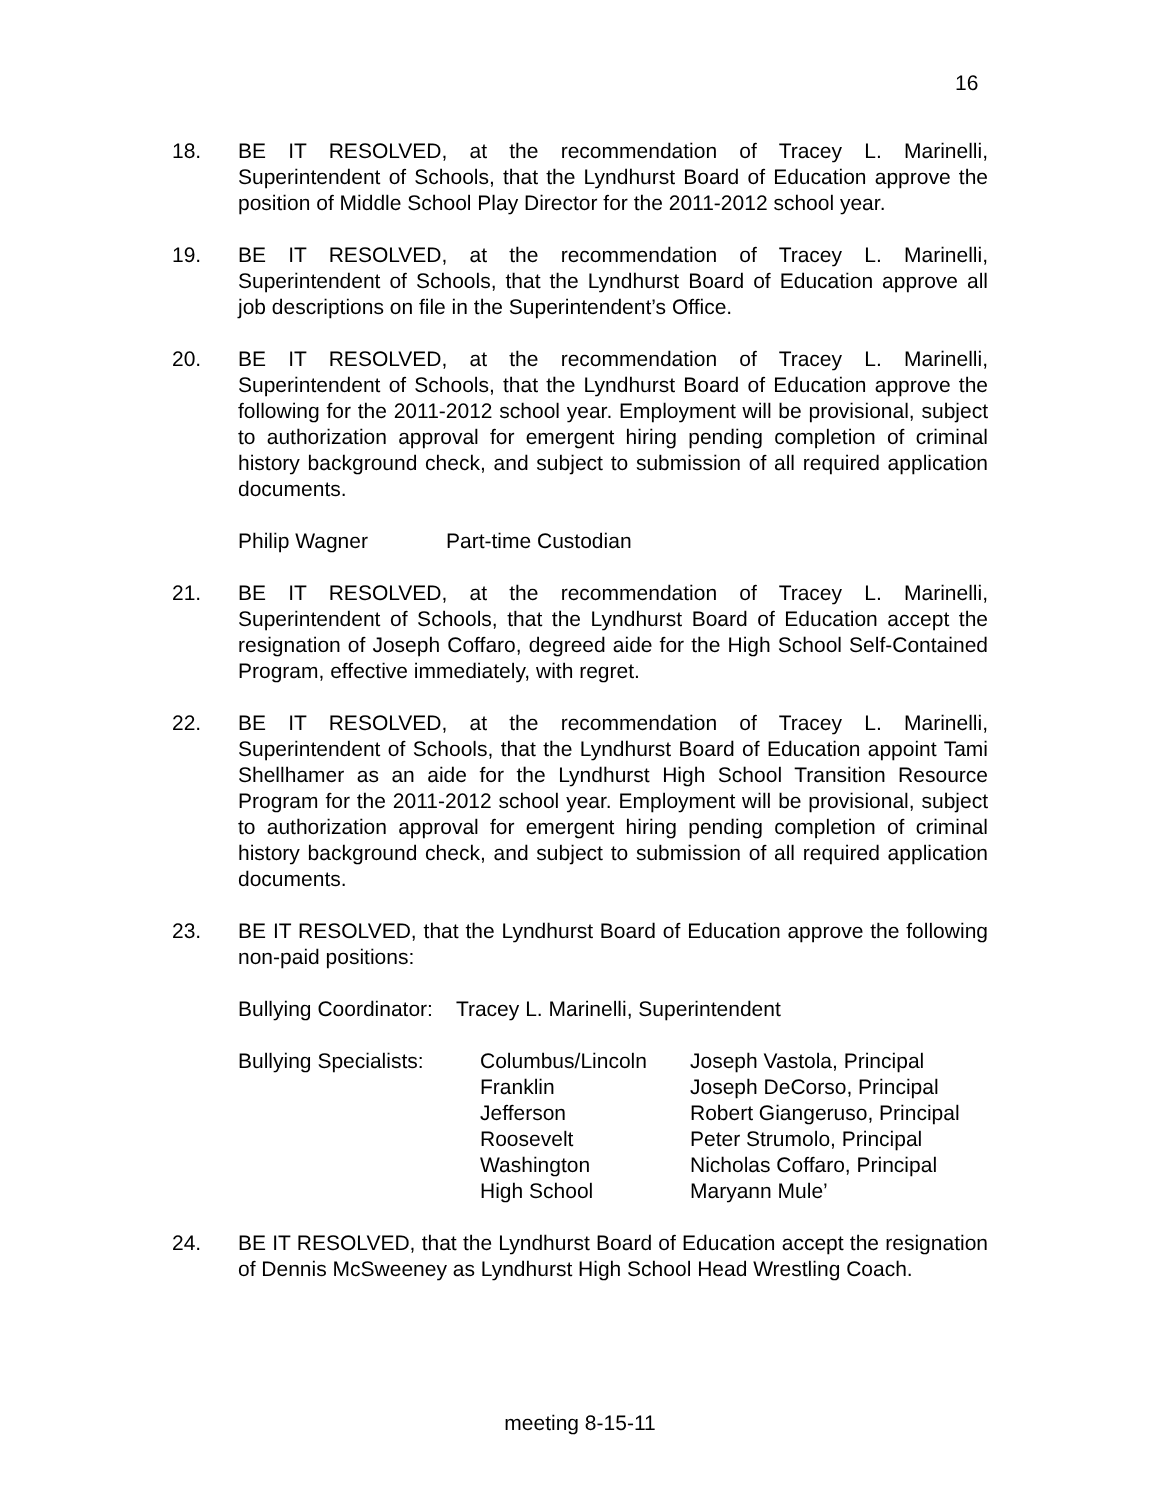16
18. BE IT RESOLVED, at the recommendation of Tracey L. Marinelli, Superintendent of Schools, that the Lyndhurst Board of Education approve the position of Middle School Play Director for the 2011-2012 school year.
19. BE IT RESOLVED, at the recommendation of Tracey L. Marinelli, Superintendent of Schools, that the Lyndhurst Board of Education approve all job descriptions on file in the Superintendent’s Office.
20. BE IT RESOLVED, at the recommendation of Tracey L. Marinelli, Superintendent of Schools, that the Lyndhurst Board of Education approve the following for the 2011-2012 school year. Employment will be provisional, subject to authorization approval for emergent hiring pending completion of criminal history background check, and subject to submission of all required application documents.
| Philip Wagner | Part-time Custodian |
21. BE IT RESOLVED, at the recommendation of Tracey L. Marinelli, Superintendent of Schools, that the Lyndhurst Board of Education accept the resignation of Joseph Coffaro, degreed aide for the High School Self-Contained Program, effective immediately, with regret.
22. BE IT RESOLVED, at the recommendation of Tracey L. Marinelli, Superintendent of Schools, that the Lyndhurst Board of Education appoint Tami Shellhamer as an aide for the Lyndhurst High School Transition Resource Program for the 2011-2012 school year. Employment will be provisional, subject to authorization approval for emergent hiring pending completion of criminal history background check, and subject to submission of all required application documents.
23. BE IT RESOLVED, that the Lyndhurst Board of Education approve the following non-paid positions:
Bullying Coordinator: Tracey L. Marinelli, Superintendent
| Bullying Specialists: | Columbus/Lincoln | Joseph Vastola, Principal |
| | Franklin | Joseph DeCorso, Principal |
| | Jefferson | Robert Giangeruso, Principal |
| | Roosevelt | Peter Strumolo, Principal |
| | Washington | Nicholas Coffaro, Principal |
| | High School | Maryann Mule’ |
24. BE IT RESOLVED, that the Lyndhurst Board of Education accept the resignation of Dennis McSweeney as Lyndhurst High School Head Wrestling Coach.
meeting 8-15-11